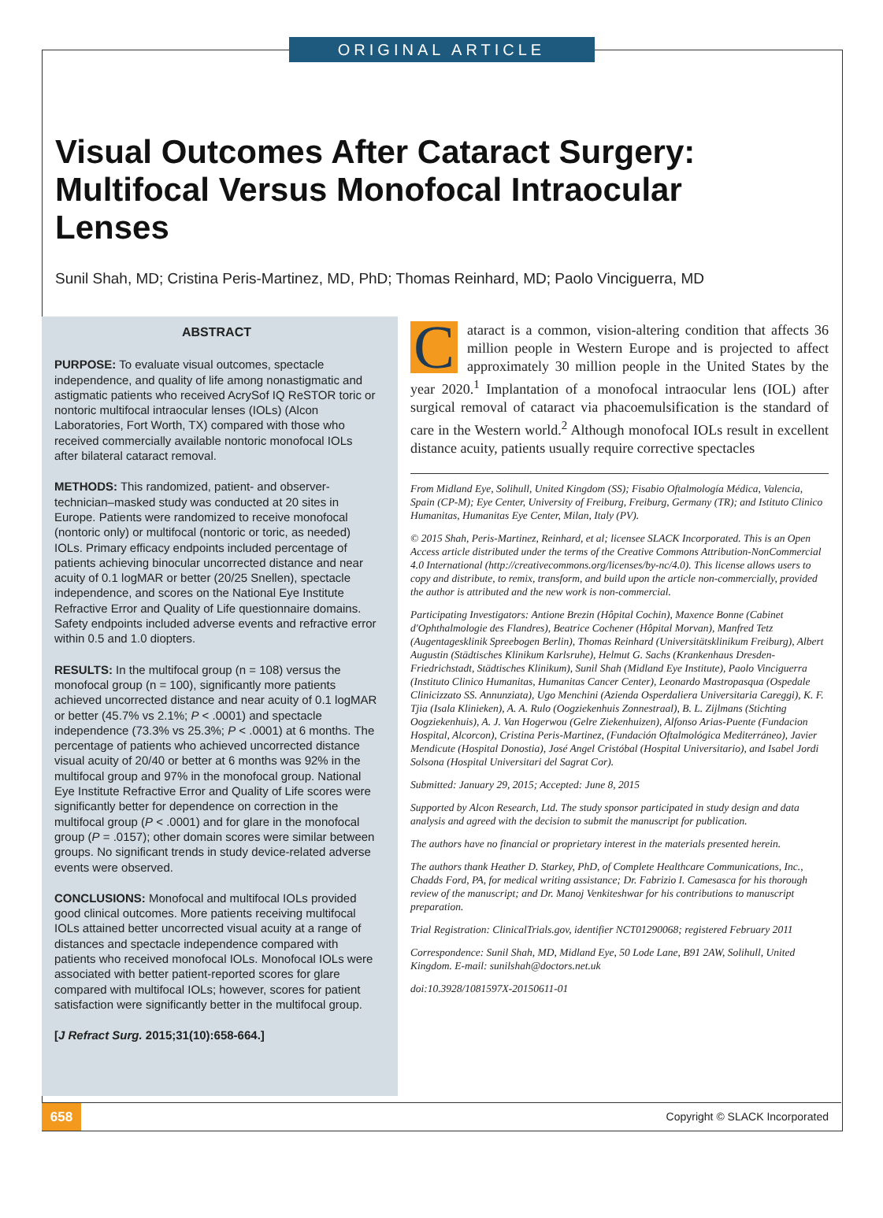ORIGINAL ARTICLE
Visual Outcomes After Cataract Surgery: Multifocal Versus Monofocal Intraocular Lenses
Sunil Shah, MD; Cristina Peris-Martinez, MD, PhD; Thomas Reinhard, MD; Paolo Vinciguerra, MD
ABSTRACT
PURPOSE: To evaluate visual outcomes, spectacle independence, and quality of life among nonastigmatic and astigmatic patients who received AcrySof IQ ReSTOR toric or nontoric multifocal intraocular lenses (IOLs) (Alcon Laboratories, Fort Worth, TX) compared with those who received commercially available nontoric monofocal IOLs after bilateral cataract removal.
METHODS: This randomized, patient- and observer-technician–masked study was conducted at 20 sites in Europe. Patients were randomized to receive monofocal (nontoric only) or multifocal (nontoric or toric, as needed) IOLs. Primary efficacy endpoints included percentage of patients achieving binocular uncorrected distance and near acuity of 0.1 logMAR or better (20/25 Snellen), spectacle independence, and scores on the National Eye Institute Refractive Error and Quality of Life questionnaire domains. Safety endpoints included adverse events and refractive error within 0.5 and 1.0 diopters.
RESULTS: In the multifocal group (n = 108) versus the monofocal group (n = 100), significantly more patients achieved uncorrected distance and near acuity of 0.1 logMAR or better (45.7% vs 2.1%; P < .0001) and spectacle independence (73.3% vs 25.3%; P < .0001) at 6 months. The percentage of patients who achieved uncorrected distance visual acuity of 20/40 or better at 6 months was 92% in the multifocal group and 97% in the monofocal group. National Eye Institute Refractive Error and Quality of Life scores were significantly better for dependence on correction in the multifocal group (P < .0001) and for glare in the monofocal group (P = .0157); other domain scores were similar between groups. No significant trends in study device-related adverse events were observed.
CONCLUSIONS: Monofocal and multifocal IOLs provided good clinical outcomes. More patients receiving multifocal IOLs attained better uncorrected visual acuity at a range of distances and spectacle independence compared with patients who received monofocal IOLs. Monofocal IOLs were associated with better patient-reported scores for glare compared with multifocal IOLs; however, scores for patient satisfaction were significantly better in the multifocal group.
[J Refract Surg. 2015;31(10):658-664.]
Cataract is a common, vision-altering condition that affects 36 million people in Western Europe and is projected to affect approximately 30 million people in the United States by the year 2020.<sup>1</sup> Implantation of a monofocal intraocular lens (IOL) after surgical removal of cataract via phacoemulsification is the standard of care in the Western world.<sup>2</sup> Although monofocal IOLs result in excellent distance acuity, patients usually require corrective spectacles
From Midland Eye, Solihull, United Kingdom (SS); Fisabio Oftalmología Médica, Valencia, Spain (CP-M); Eye Center, University of Freiburg, Freiburg, Germany (TR); and Istituto Clinico Humanitas, Humanitas Eye Center, Milan, Italy (PV).
© 2015 Shah, Peris-Martinez, Reinhard, et al; licensee SLACK Incorporated. This is an Open Access article distributed under the terms of the Creative Commons Attribution-NonCommercial 4.0 International (http://creativecommons.org/licenses/by-nc/4.0). This license allows users to copy and distribute, to remix, transform, and build upon the article non-commercially, provided the author is attributed and the new work is non-commercial.
Participating Investigators: Antione Brezin (Hôpital Cochin), Maxence Bonne (Cabinet d'Ophthalmologie des Flandres), Beatrice Cochener (Hôpital Morvan), Manfred Tetz (Augentagesklinik Spreebogen Berlin), Thomas Reinhard (Universitätsklinikum Freiburg), Albert Augustin (Städtisches Klinikum Karlsruhe), Helmut G. Sachs (Krankenhaus Dresden-Friedrichstadt, Städtisches Klinikum), Sunil Shah (Midland Eye Institute), Paolo Vinciguerra (Instituto Clinico Humanitas, Humanitas Cancer Center), Leonardo Mastropasqua (Ospedale Clinicizzato SS. Annunziata), Ugo Menchini (Azienda Osperdaliera Universitaria Careggi), K. F. Tjia (Isala Klinieken), A. A. Rulo (Oogziekenhuis Zonnestraal), B. L. Zijlmans (Stichting Oogziekenhuis), A. J. Van Hogerwou (Gelre Ziekenhuizen), Alfonso Arias-Puente (Fundacion Hospital, Alcorcon), Cristina Peris-Martinez, (Fundación Oftalmológica Mediterráneo), Javier Mendicute (Hospital Donostia), José Angel Cristóbal (Hospital Universitario), and Isabel Jordi Solsona (Hospital Universitari del Sagrat Cor).
Submitted: January 29, 2015; Accepted: June 8, 2015
Supported by Alcon Research, Ltd. The study sponsor participated in study design and data analysis and agreed with the decision to submit the manuscript for publication.
The authors have no financial or proprietary interest in the materials presented herein.
The authors thank Heather D. Starkey, PhD, of Complete Healthcare Communications, Inc., Chadds Ford, PA, for medical writing assistance; Dr. Fabrizio I. Camesasca for his thorough review of the manuscript; and Dr. Manoj Venkiteshwar for his contributions to manuscript preparation.
Trial Registration: ClinicalTrials.gov, identifier NCT01290068; registered February 2011
Correspondence: Sunil Shah, MD, Midland Eye, 50 Lode Lane, B91 2AW, Solihull, United Kingdom. E-mail: sunilshah@doctors.net.uk
doi:10.3928/1081597X-20150611-01
658 Copyright © SLACK Incorporated